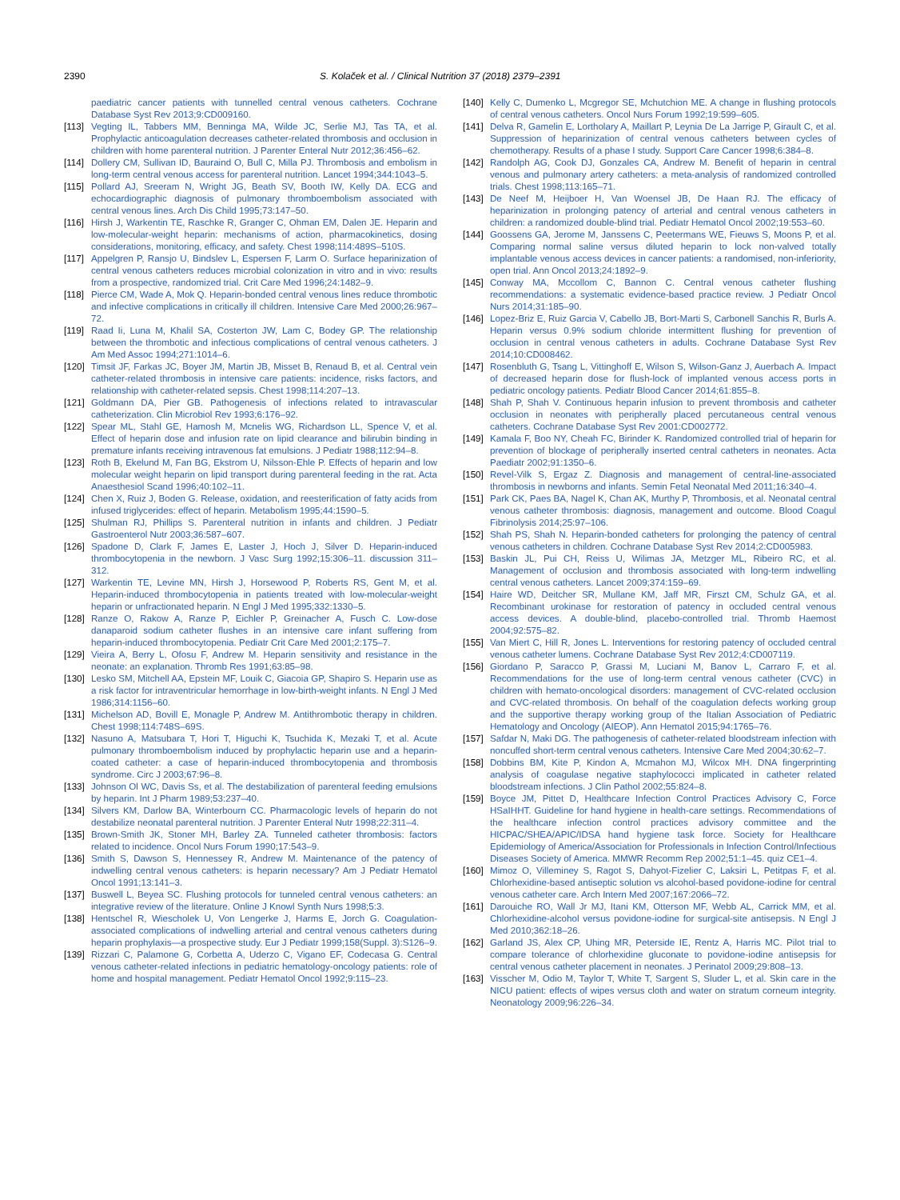2390 S. Kolaček et al. / Clinical Nutrition 37 (2018) 2379–2391
paediatric cancer patients with tunnelled central venous catheters. Cochrane Database Syst Rev 2013;9:CD009160.
[113] Vegting IL, Tabbers MM, Benninga MA, Wilde JC, Serlie MJ, Tas TA, et al. Prophylactic anticoagulation decreases catheter-related thrombosis and occlusion in children with home parenteral nutrition. J Parenter Enteral Nutr 2012;36:456–62.
[114] Dollery CM, Sullivan ID, Bauraind O, Bull C, Milla PJ. Thrombosis and embolism in long-term central venous access for parenteral nutrition. Lancet 1994;344:1043–5.
[115] Pollard AJ, Sreeram N, Wright JG, Beath SV, Booth IW, Kelly DA. ECG and echocardiographic diagnosis of pulmonary thromboembolism associated with central venous lines. Arch Dis Child 1995;73:147–50.
[116] Hirsh J, Warkentin TE, Raschke R, Granger C, Ohman EM, Dalen JE. Heparin and low-molecular-weight heparin: mechanisms of action, pharmacokinetics, dosing considerations, monitoring, efficacy, and safety. Chest 1998;114:489S–510S.
[117] Appelgren P, Ransjo U, Bindslev L, Espersen F, Larm O. Surface heparinization of central venous catheters reduces microbial colonization in vitro and in vivo: results from a prospective, randomized trial. Crit Care Med 1996;24:1482–9.
[118] Pierce CM, Wade A, Mok Q. Heparin-bonded central venous lines reduce thrombotic and infective complications in critically ill children. Intensive Care Med 2000;26:967–72.
[119] Raad Ii, Luna M, Khalil SA, Costerton JW, Lam C, Bodey GP. The relationship between the thrombotic and infectious complications of central venous catheters. J Am Med Assoc 1994;271:1014–6.
[120] Timsit JF, Farkas JC, Boyer JM, Martin JB, Misset B, Renaud B, et al. Central vein catheter-related thrombosis in intensive care patients: incidence, risks factors, and relationship with catheter-related sepsis. Chest 1998;114:207–13.
[121] Goldmann DA, Pier GB. Pathogenesis of infections related to intravascular catheterization. Clin Microbiol Rev 1993;6:176–92.
[122] Spear ML, Stahl GE, Hamosh M, Mcnelis WG, Richardson LL, Spence V, et al. Effect of heparin dose and infusion rate on lipid clearance and bilirubin binding in premature infants receiving intravenous fat emulsions. J Pediatr 1988;112:94–8.
[123] Roth B, Ekelund M, Fan BG, Ekstrom U, Nilsson-Ehle P. Effects of heparin and low molecular weight heparin on lipid transport during parenteral feeding in the rat. Acta Anaesthesiol Scand 1996;40:102–11.
[124] Chen X, Ruiz J, Boden G. Release, oxidation, and reesterification of fatty acids from infused triglycerides: effect of heparin. Metabolism 1995;44:1590–5.
[125] Shulman RJ, Phillips S. Parenteral nutrition in infants and children. J Pediatr Gastroenterol Nutr 2003;36:587–607.
[126] Spadone D, Clark F, James E, Laster J, Hoch J, Silver D. Heparin-induced thrombocytopenia in the newborn. J Vasc Surg 1992;15:306–11. discussion 311–312.
[127] Warkentin TE, Levine MN, Hirsh J, Horsewood P, Roberts RS, Gent M, et al. Heparin-induced thrombocytopenia in patients treated with low-molecular-weight heparin or unfractionated heparin. N Engl J Med 1995;332:1330–5.
[128] Ranze O, Rakow A, Ranze P, Eichler P, Greinacher A, Fusch C. Low-dose danaparoid sodium catheter flushes in an intensive care infant suffering from heparin-induced thrombocytopenia. Pediatr Crit Care Med 2001;2:175–7.
[129] Vieira A, Berry L, Ofosu F, Andrew M. Heparin sensitivity and resistance in the neonate: an explanation. Thromb Res 1991;63:85–98.
[130] Lesko SM, Mitchell AA, Epstein MF, Louik C, Giacoia GP, Shapiro S. Heparin use as a risk factor for intraventricular hemorrhage in low-birth-weight infants. N Engl J Med 1986;314:1156–60.
[131] Michelson AD, Bovill E, Monagle P, Andrew M. Antithrombotic therapy in children. Chest 1998;114:748S–69S.
[132] Nasuno A, Matsubara T, Hori T, Higuchi K, Tsuchida K, Mezaki T, et al. Acute pulmonary thromboembolism induced by prophylactic heparin use and a heparin-coated catheter: a case of heparin-induced thrombocytopenia and thrombosis syndrome. Circ J 2003;67:96–8.
[133] Johnson Ol WC, Davis Ss, et al. The destabilization of parenteral feeding emulsions by heparin. Int J Pharm 1989;53:237–40.
[134] Silvers KM, Darlow BA, Winterbourn CC. Pharmacologic levels of heparin do not destabilize neonatal parenteral nutrition. J Parenter Enteral Nutr 1998;22:311–4.
[135] Brown-Smith JK, Stoner MH, Barley ZA. Tunneled catheter thrombosis: factors related to incidence. Oncol Nurs Forum 1990;17:543–9.
[136] Smith S, Dawson S, Hennessey R, Andrew M. Maintenance of the patency of indwelling central venous catheters: is heparin necessary? Am J Pediatr Hematol Oncol 1991;13:141–3.
[137] Buswell L, Beyea SC. Flushing protocols for tunneled central venous catheters: an integrative review of the literature. Online J Knowl Synth Nurs 1998;5:3.
[138] Hentschel R, Wiescholek U, Von Lengerke J, Harms E, Jorch G. Coagulation-associated complications of indwelling arterial and central venous catheters during heparin prophylaxis—a prospective study. Eur J Pediatr 1999;158(Suppl. 3):S126–9.
[139] Rizzari C, Palamone G, Corbetta A, Uderzo C, Vigano EF, Codecasa G. Central venous catheter-related infections in pediatric hematology-oncology patients: role of home and hospital management. Pediatr Hematol Oncol 1992;9:115–23.
[140] Kelly C, Dumenko L, Mcgregor SE, Mchutchion ME. A change in flushing protocols of central venous catheters. Oncol Nurs Forum 1992;19:599–605.
[141] Delva R, Gamelin E, Lortholary A, Maillart P, Leynia De La Jarrige P, Girault C, et al. Suppression of heparinization of central venous catheters between cycles of chemotherapy. Results of a phase I study. Support Care Cancer 1998;6:384–8.
[142] Randolph AG, Cook DJ, Gonzales CA, Andrew M. Benefit of heparin in central venous and pulmonary artery catheters: a meta-analysis of randomized controlled trials. Chest 1998;113:165–71.
[143] De Neef M, Heijboer H, Van Woensel JB, De Haan RJ. The efficacy of heparinization in prolonging patency of arterial and central venous catheters in children: a randomized double-blind trial. Pediatr Hematol Oncol 2002;19:553–60.
[144] Goossens GA, Jerome M, Janssens C, Peetermans WE, Fieuws S, Moons P, et al. Comparing normal saline versus diluted heparin to lock non-valved totally implantable venous access devices in cancer patients: a randomised, non-inferiority, open trial. Ann Oncol 2013;24:1892–9.
[145] Conway MA, Mccollom C, Bannon C. Central venous catheter flushing recommendations: a systematic evidence-based practice review. J Pediatr Oncol Nurs 2014;31:185–90.
[146] Lopez-Briz E, Ruiz Garcia V, Cabello JB, Bort-Marti S, Carbonell Sanchis R, Burls A. Heparin versus 0.9% sodium chloride intermittent flushing for prevention of occlusion in central venous catheters in adults. Cochrane Database Syst Rev 2014;10:CD008462.
[147] Rosenbluth G, Tsang L, Vittinghoff E, Wilson S, Wilson-Ganz J, Auerbach A. Impact of decreased heparin dose for flush-lock of implanted venous access ports in pediatric oncology patients. Pediatr Blood Cancer 2014;61:855–8.
[148] Shah P, Shah V. Continuous heparin infusion to prevent thrombosis and catheter occlusion in neonates with peripherally placed percutaneous central venous catheters. Cochrane Database Syst Rev 2001:CD002772.
[149] Kamala F, Boo NY, Cheah FC, Birinder K. Randomized controlled trial of heparin for prevention of blockage of peripherally inserted central catheters in neonates. Acta Paediatr 2002;91:1350–6.
[150] Revel-Vilk S, Ergaz Z. Diagnosis and management of central-line-associated thrombosis in newborns and infants. Semin Fetal Neonatal Med 2011;16:340–4.
[151] Park CK, Paes BA, Nagel K, Chan AK, Murthy P, Thrombosis, et al. Neonatal central venous catheter thrombosis: diagnosis, management and outcome. Blood Coagul Fibrinolysis 2014;25:97–106.
[152] Shah PS, Shah N. Heparin-bonded catheters for prolonging the patency of central venous catheters in children. Cochrane Database Syst Rev 2014;2:CD005983.
[153] Baskin JL, Pui CH, Reiss U, Wilimas JA, Metzger ML, Ribeiro RC, et al. Management of occlusion and thrombosis associated with long-term indwelling central venous catheters. Lancet 2009;374:159–69.
[154] Haire WD, Deitcher SR, Mullane KM, Jaff MR, Firszt CM, Schulz GA, et al. Recombinant urokinase for restoration of patency in occluded central venous access devices. A double-blind, placebo-controlled trial. Thromb Haemost 2004;92:575–82.
[155] Van Miert C, Hill R, Jones L. Interventions for restoring patency of occluded central venous catheter lumens. Cochrane Database Syst Rev 2012;4:CD007119.
[156] Giordano P, Saracco P, Grassi M, Luciani M, Banov L, Carraro F, et al. Recommendations for the use of long-term central venous catheter (CVC) in children with hemato-oncological disorders: management of CVC-related occlusion and CVC-related thrombosis. On behalf of the coagulation defects working group and the supportive therapy working group of the Italian Association of Pediatric Hematology and Oncology (AIEOP). Ann Hematol 2015;94:1765–76.
[157] Safdar N, Maki DG. The pathogenesis of catheter-related bloodstream infection with noncuffed short-term central venous catheters. Intensive Care Med 2004;30:62–7.
[158] Dobbins BM, Kite P, Kindon A, Mcmahon MJ, Wilcox MH. DNA fingerprinting analysis of coagulase negative staphylococci implicated in catheter related bloodstream infections. J Clin Pathol 2002;55:824–8.
[159] Boyce JM, Pittet D, Healthcare Infection Control Practices Advisory C, Force HSaIHHT. Guideline for hand hygiene in health-care settings. Recommendations of the healthcare infection control practices advisory committee and the HICPAC/SHEA/APIC/IDSA hand hygiene task force. Society for Healthcare Epidemiology of America/Association for Professionals in Infection Control/Infectious Diseases Society of America. MMWR Recomm Rep 2002;51:1–45. quiz CE1–4.
[160] Mimoz O, Villeminey S, Ragot S, Dahyot-Fizelier C, Laksiri L, Petitpas F, et al. Chlorhexidine-based antiseptic solution vs alcohol-based povidone-iodine for central venous catheter care. Arch Intern Med 2007;167:2066–72.
[161] Darouiche RO, Wall Jr MJ, Itani KM, Otterson MF, Webb AL, Carrick MM, et al. Chlorhexidine-alcohol versus povidone-iodine for surgical-site antisepsis. N Engl J Med 2010;362:18–26.
[162] Garland JS, Alex CP, Uhing MR, Peterside IE, Rentz A, Harris MC. Pilot trial to compare tolerance of chlorhexidine gluconate to povidone-iodine antisepsis for central venous catheter placement in neonates. J Perinatol 2009;29:808–13.
[163] Visscher M, Odio M, Taylor T, White T, Sargent S, Sluder L, et al. Skin care in the NICU patient: effects of wipes versus cloth and water on stratum corneum integrity. Neonatology 2009;96:226–34.